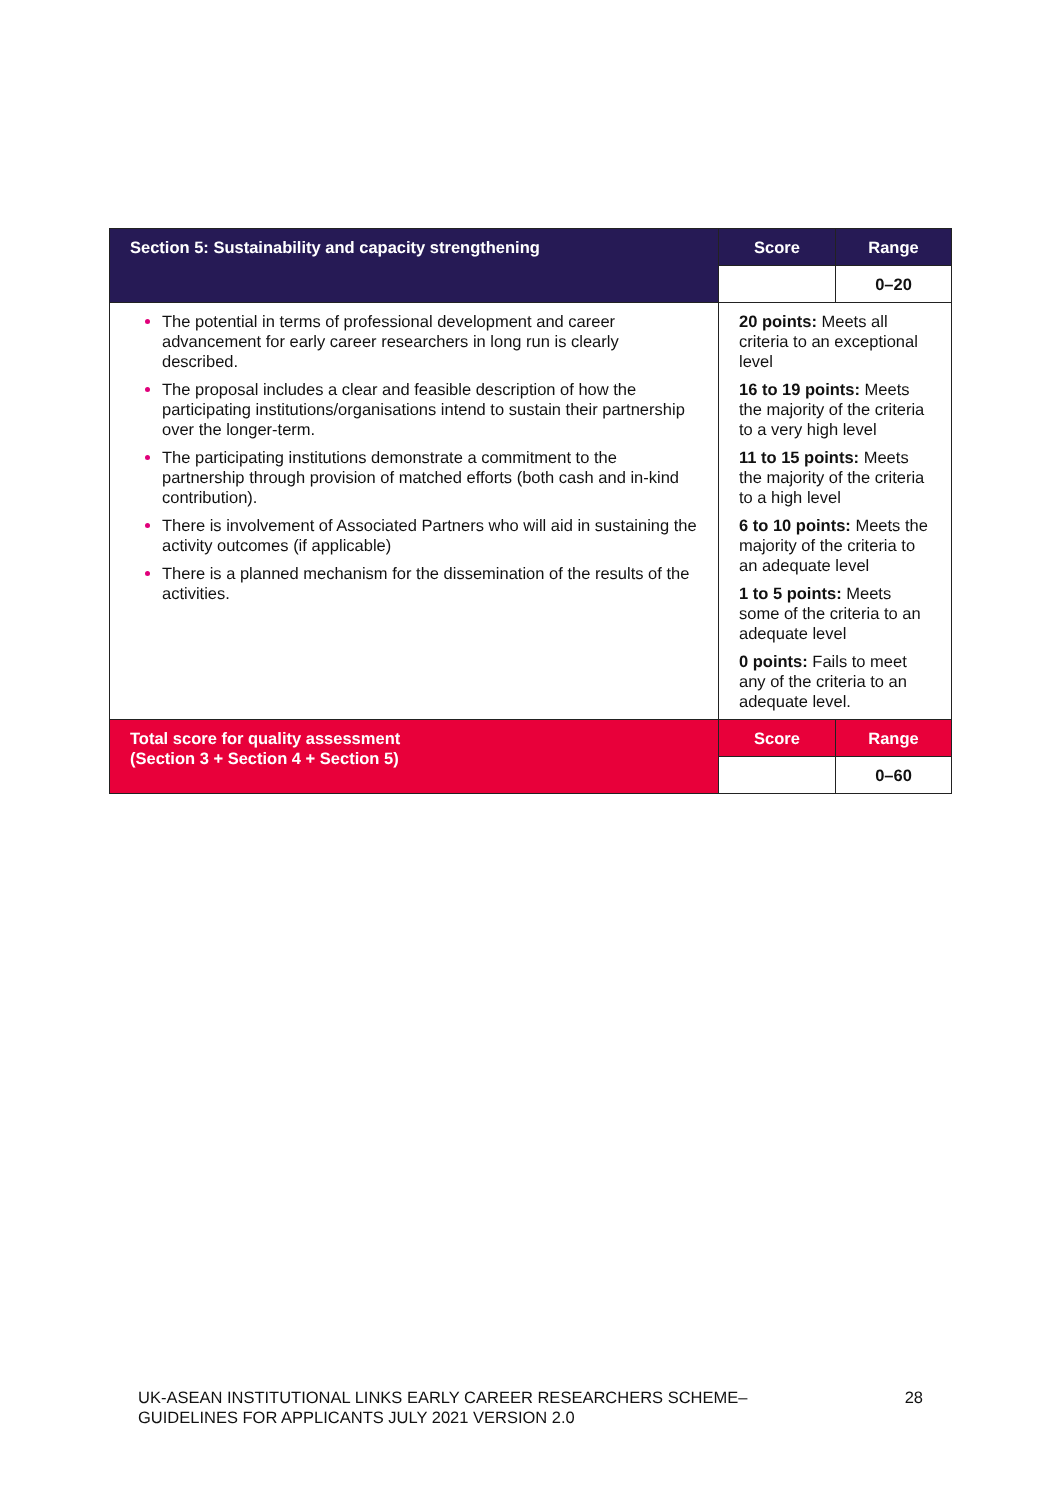| Section 5: Sustainability and capacity strengthening | Score | Range |
| --- | --- | --- |
| | | 0–20 |
| The potential in terms of professional development and career advancement for early career researchers in long run is clearly described. The proposal includes a clear and feasible description of how the participating institutions/organisations intend to sustain their partnership over the longer-term. The participating institutions demonstrate a commitment to the partnership through provision of matched efforts (both cash and in-kind contribution). There is involvement of Associated Partners who will aid in sustaining the activity outcomes (if applicable) There is a planned mechanism for the dissemination of the results of the activities. | 20 points: Meets all criteria to an exceptional level 16 to 19 points: Meets the majority of the criteria to a very high level 11 to 15 points: Meets the majority of the criteria to a high level 6 to 10 points: Meets the majority of the criteria to an adequate level 1 to 5 points: Meets some of the criteria to an adequate level 0 points: Fails to meet any of the criteria to an adequate level. | |
| Total score for quality assessment (Section 3 + Section 4 + Section 5) | Score | Range |
| | | 0–60 |
UK-ASEAN INSTITUTIONAL LINKS EARLY CAREER RESEARCHERS SCHEME–
GUIDELINES FOR APPLICANTS JULY 2021 VERSION 2.0 28